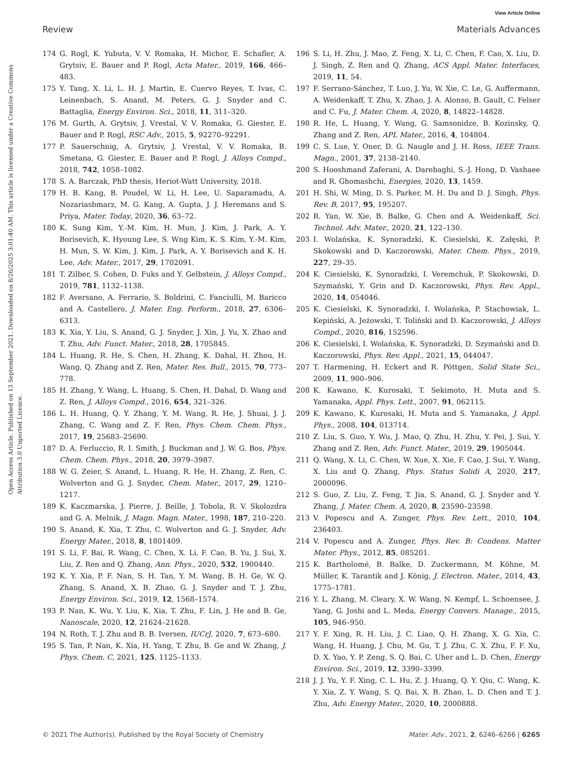View Article Online
Review Materials Advances
Open Access Article. Published on 13 September 2021. Downloaded on 8/26/2025 3:01:40 AM. This article is licensed under a Creative Commons Attribution 3.0 Unported Licence.
174 G. Rogl, K. Yubuta, V. V. Romaka, H. Michor, E. Schafler, A. Grytsiv, E. Bauer and P. Rogl, Acta Mater., 2019, 166, 466–483.
175 Y. Tang, X. Li, L. H. J. Martin, E. Cuervo Reyes, T. Ivas, C. Leinenbach, S. Anand, M. Peters, G. J. Snyder and C. Battaglia, Energy Environ. Sci., 2018, 11, 311–320.
176 M. Gurth, A. Grytsiv, J. Vrestal, V. V. Romaka, G. Giester, E. Bauer and P. Rogl, RSC Adv., 2015, 5, 92270–92291.
177 P. Sauerschnig, A. Grytsiv, J. Vrestal, V. V. Romaka, B. Smetana, G. Giester, E. Bauer and P. Rogl, J. Alloys Compd., 2018, 742, 1058–1082.
178 S. A. Barczak, PhD thesis, Heriot-Watt University, 2018.
179 H. B. Kang, B. Poudel, W. Li, H. Lee, U. Saparamadu, A. Nozariasbmarz, M. G. Kang, A. Gupta, J. J. Heremans and S. Priya, Mater. Today, 2020, 36, 63–72.
180 K. Sung Kim, Y.-M. Kim, H. Mun, J. Kim, J. Park, A. Y. Borisevich, K. Hyoung Lee, S. Wng Kim, K. S. Kim, Y.-M. Kim, H. Mun, S. W. Kim, J. Kim, J. Park, A. Y. Borisevich and K. H. Lee, Adv. Mater., 2017, 29, 1702091.
181 T. Zilber, S. Cohen, D. Fuks and Y. Gelbstein, J. Alloys Compd., 2019, 781, 1132–1138.
182 F. Aversano, A. Ferrario, S. Boldrini, C. Fanciulli, M. Baricco and A. Castellero, J. Mater. Eng. Perform., 2018, 27, 6306–6313.
183 K. Xia, Y. Liu, S. Anand, G. J. Snyder, J. Xin, J. Yu, X. Zhao and T. Zhu, Adv. Funct. Mater., 2018, 28, 1705845.
184 L. Huang, R. He, S. Chen, H. Zhang, K. Dahal, H. Zhou, H. Wang, Q. Zhang and Z. Ren, Mater. Res. Bull., 2015, 70, 773–778.
185 H. Zhang, Y. Wang, L. Huang, S. Chen, H. Dahal, D. Wang and Z. Ren, J. Alloys Compd., 2016, 654, 321–326.
186 L. H. Huang, Q. Y. Zhang, Y. M. Wang, R. He, J. Shuai, J. J. Zhang, C. Wang and Z. F. Ren, Phys. Chem. Chem. Phys., 2017, 19, 25683–25690.
187 D. A. Ferluccio, R. I. Smith, J. Buckman and J. W. G. Bos, Phys. Chem. Chem. Phys., 2018, 20, 3979–3987.
188 W. G. Zeier, S. Anand, L. Huang, R. He, H. Zhang, Z. Ren, C. Wolverton and G. J. Snyder, Chem. Mater., 2017, 29, 1210–1217.
189 K. Kaczmarska, J. Pierre, J. Beille, J. Tobola, R. V. Skolozdra and G. A. Melnik, J. Magn. Magn. Mater., 1998, 187, 210–220.
190 S. Anand, K. Xia, T. Zhu, C. Wolverton and G. J. Snyder, Adv. Energy Mater., 2018, 8, 1801409.
191 S. Li, F. Bai, R. Wang, C. Chen, X. Li, F. Cao, B. Yu, J. Sui, X. Liu, Z. Ren and Q. Zhang, Ann. Phys., 2020, 532, 1900440.
192 K. Y. Xia, P. F. Nan, S. H. Tan, Y. M. Wang, B. H. Ge, W. Q. Zhang, S. Anand, X. B. Zhao, G. J. Snyder and T. J. Zhu, Energy Environ. Sci., 2019, 12, 1568–1574.
193 P. Nan, K. Wu, Y. Liu, K. Xia, T. Zhu, F. Lin, J. He and B. Ge, Nanoscale, 2020, 12, 21624–21628.
194 N. Roth, T. J. Zhu and B. B. Iversen, IUCrJ, 2020, 7, 673–680.
195 S. Tan, P. Nan, K. Xia, H. Yang, T. Zhu, B. Ge and W. Zhang, J. Phys. Chem. C, 2021, 125, 1125–1133.
196 S. Li, H. Zhu, J. Mao, Z. Feng, X. Li, C. Chen, F. Cao, X. Liu, D. J. Singh, Z. Ren and Q. Zhang, ACS Appl. Mater. Interfaces, 2019, 11, 54.
197 F. Serrano-Sánchez, T. Luo, J. Yu, W. Xie, C. Le, G. Auffermann, A. Weidenkaff, T. Zhu, X. Zhao, J. A. Alonso, B. Gault, C. Felser and C. Fu, J. Mater. Chem. A, 2020, 8, 14822–14828.
198 R. He, L. Huang, Y. Wang, G. Samsonidze, B. Kozinsky, Q. Zhang and Z. Ren, APL Mater., 2016, 4, 104804.
199 C. S. Lue, Y. Oner, D. G. Naugle and J. H. Ross, IEEE Trans. Magn., 2001, 37, 2138–2140.
200 S. Hooshmand Zaferani, A. Darebaghi, S.-J. Hong, D. Vashaee and R. Ghomashchi, Energies, 2020, 13, 1459.
201 H. Shi, W. Ming, D. S. Parker, M. H. Du and D. J. Singh, Phys. Rev. B, 2017, 95, 195207.
202 R. Yan, W. Xie, B. Balke, G. Chen and A. Weidenkaff, Sci. Technol. Adv. Mater., 2020, 21, 122–130.
203 I. Wolańska, K. Synoradzki, K. Ciesielski, K. Załęski, P. Skokowski and D. Kaczorowski, Mater. Chem. Phys., 2019, 227, 29–35.
204 K. Ciesielski, K. Synoradzki, I. Veremchuk, P. Skokowski, D. Szymański, Y. Grin and D. Kaczorowski, Phys. Rev. Appl., 2020, 14, 054046.
205 K. Ciesielski, K. Synoradzki, I. Wolańska, P. Stachowiak, L. Kepiński, A. Jeżowski, T. Toliński and D. Kaczorowski, J. Alloys Compd., 2020, 816, 152596.
206 K. Ciesielski, I. Wolańska, K. Synoradzki, D. Szymański and D. Kaczorowski, Phys. Rev. Appl., 2021, 15, 044047.
207 T. Harmening, H. Eckert and R. Pöttgen, Solid State Sci., 2009, 11, 900–906.
208 K. Kawano, K. Kurosaki, T. Sekimoto, H. Muta and S. Yamanaka, Appl. Phys. Lett., 2007, 91, 062115.
209 K. Kawano, K. Kurosaki, H. Muta and S. Yamanaka, J. Appl. Phys., 2008, 104, 013714.
210 Z. Liu, S. Guo, Y. Wu, J. Mao, Q. Zhu, H. Zhu, Y. Pei, J. Sui, Y. Zhang and Z. Ren, Adv. Funct. Mater., 2019, 29, 1905044.
211 Q. Wang, X. Li, C. Chen, W. Xue, X. Xie, F. Cao, J. Sui, Y. Wang, X. Liu and Q. Zhang, Phys. Status Solidi A, 2020, 217, 2000096.
212 S. Guo, Z. Liu, Z. Feng, T. Jia, S. Anand, G. J. Snyder and Y. Zhang, J. Mater. Chem. A, 2020, 8, 23590–23598.
213 V. Popescu and A. Zunger, Phys. Rev. Lett., 2010, 104, 236403.
214 V. Popescu and A. Zunger, Phys. Rev. B: Condens. Matter Mater. Phys., 2012, 85, 085201.
215 K. Bartholomé, B. Balke, D. Zuckermann, M. Köhne, M. Müller, K. Tarantik and J. König, J. Electron. Mater., 2014, 43, 1775–1781.
216 Y. L. Zhang, M. Cleary, X. W. Wang, N. Kempf, L. Schoensee, J. Yang, G. Joshi and L. Meda, Energy Convers. Manage., 2015, 105, 946–950.
217 Y. F. Xing, R. H. Liu, J. C. Liao, Q. H. Zhang, X. G. Xia, C. Wang, H. Huang, J. Chu, M. Gu, T. J. Zhu, C. X. Zhu, F. F. Xu, D. X. Yao, Y. P. Zeng, S. Q. Bai, C. Uher and L. D. Chen, Energy Environ. Sci., 2019, 12, 3390–3399.
218 J. J. Yu, Y. F. Xing, C. L. Hu, Z. J. Huang, Q. Y. Qiu, C. Wang, K. Y. Xia, Z. Y. Wang, S. Q. Bai, X. B. Zhao, L. D. Chen and T. J. Zhu, Adv. Energy Mater., 2020, 10, 2000888.
© 2021 The Author(s). Published by the Royal Society of Chemistry Mater. Adv., 2021, 2, 6246–6266 | 6265